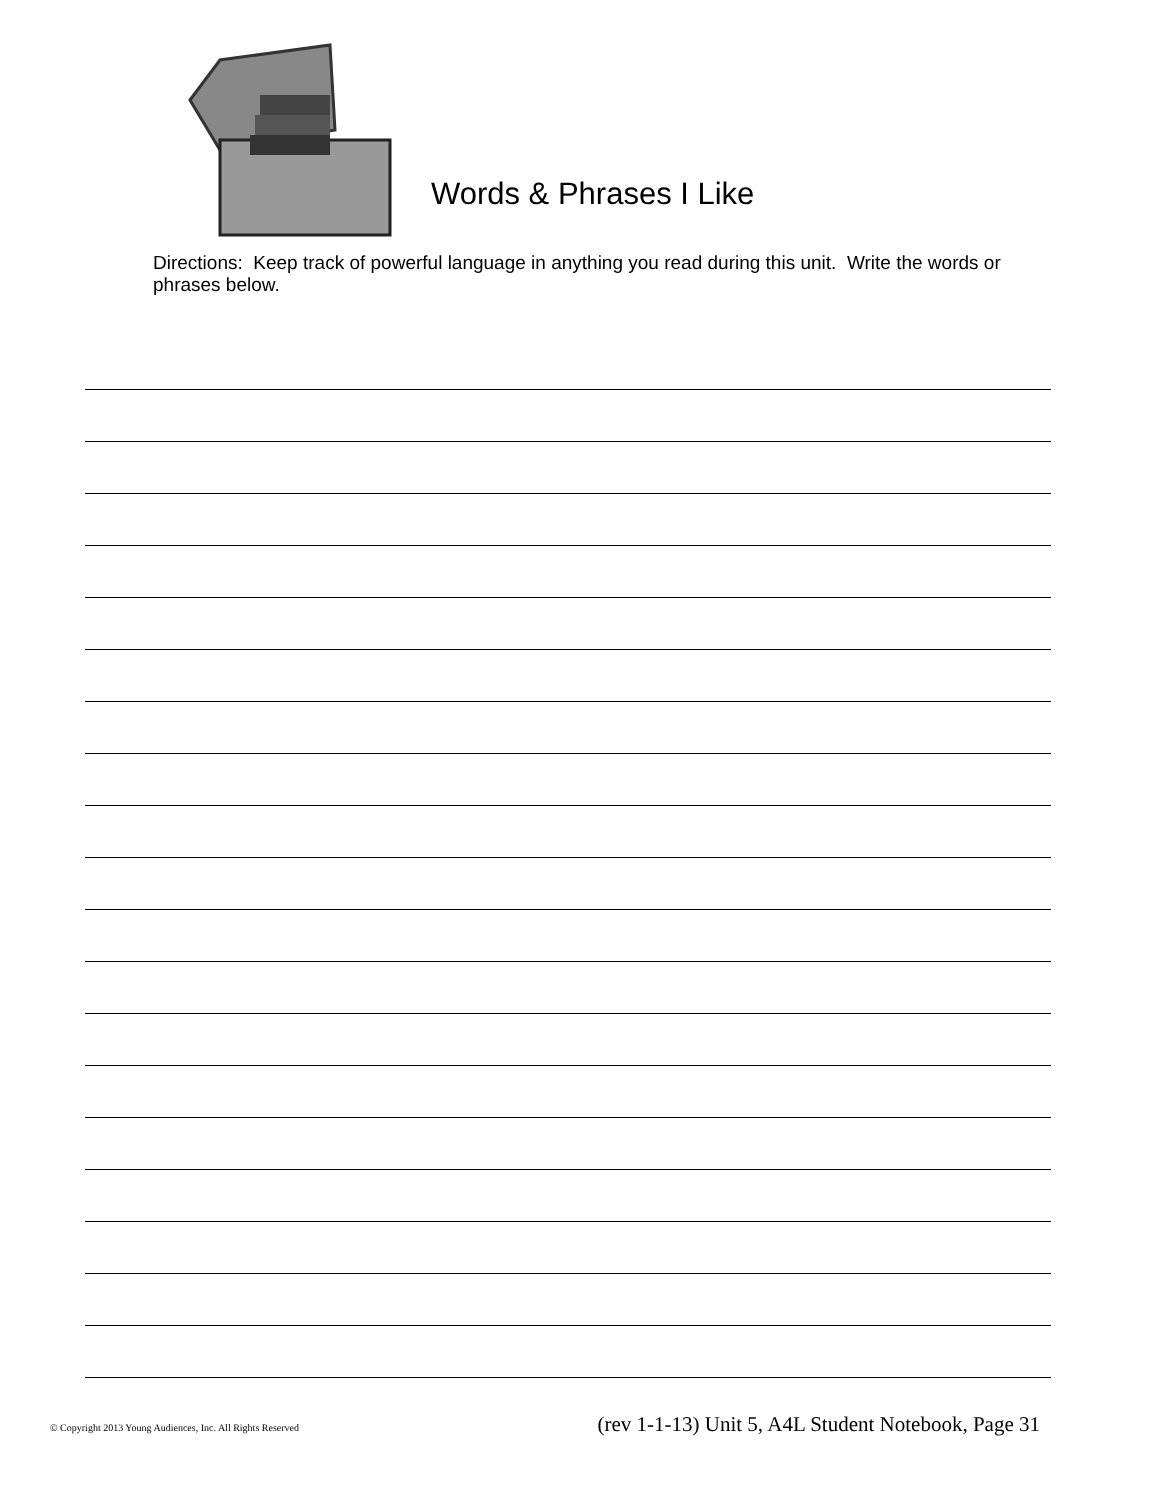Words & Phrases I Like
Directions: Keep track of powerful language in anything you read during this unit. Write the words or phrases below.
© Copyright 2013 Young Audiences, Inc. All Rights Reserved (rev 1-1-13) Unit 5, A4L Student Notebook, Page 31